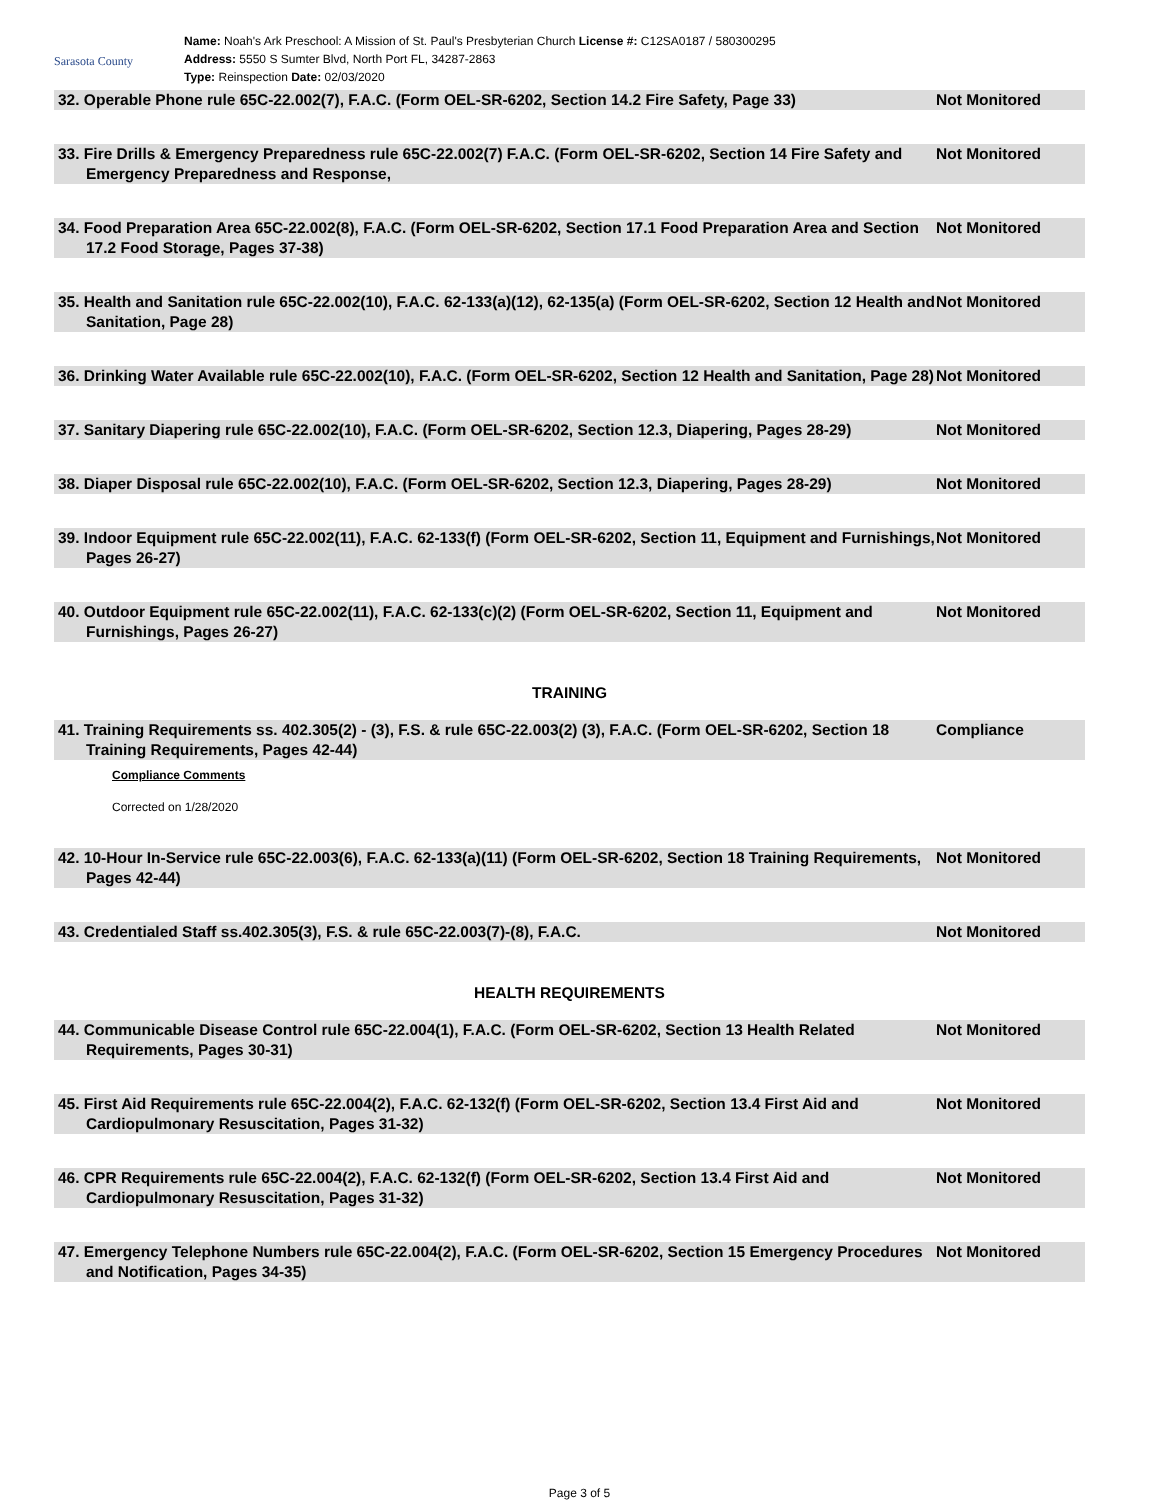Sarasota County
Name: Noah's Ark Preschool: A Mission of St. Paul's Presbyterian Church License #: C12SA0187 / 580300295
Address: 5550 S Sumter Blvd, North Port FL, 34287-2863
Type: Reinspection Date: 02/03/2020
32. Operable Phone rule 65C-22.002(7), F.A.C. (Form OEL-SR-6202, Section 14.2 Fire Safety, Page 33)
Not Monitored
33. Fire Drills & Emergency Preparedness rule 65C-22.002(7) F.A.C. (Form OEL-SR-6202, Section 14 Fire Safety and Emergency Preparedness and Response,
Not Monitored
34. Food Preparation Area 65C-22.002(8), F.A.C. (Form OEL-SR-6202, Section 17.1 Food Preparation Area and Section 17.2 Food Storage, Pages 37-38)
Not Monitored
35. Health and Sanitation rule 65C-22.002(10), F.A.C. 62-133(a)(12), 62-135(a) (Form OEL-SR-6202, Section 12 Health and Sanitation, Page 28)
Not Monitored
36. Drinking Water Available rule 65C-22.002(10), F.A.C. (Form OEL-SR-6202, Section 12 Health and Sanitation, Page 28)
Not Monitored
37. Sanitary Diapering rule 65C-22.002(10), F.A.C. (Form OEL-SR-6202, Section 12.3, Diapering, Pages 28-29)
Not Monitored
38. Diaper Disposal rule 65C-22.002(10), F.A.C. (Form OEL-SR-6202, Section 12.3, Diapering, Pages 28-29)
Not Monitored
39. Indoor Equipment rule 65C-22.002(11), F.A.C. 62-133(f) (Form OEL-SR-6202, Section 11, Equipment and Furnishings, Pages 26-27)
Not Monitored
40. Outdoor Equipment rule 65C-22.002(11), F.A.C. 62-133(c)(2) (Form OEL-SR-6202, Section 11, Equipment and Furnishings, Pages 26-27)
Not Monitored
TRAINING
41. Training Requirements ss. 402.305(2) - (3), F.S. & rule 65C-22.003(2) (3), F.A.C. (Form OEL-SR-6202, Section 18 Training Requirements, Pages 42-44)
Compliance
Compliance Comments
Corrected on 1/28/2020
42. 10-Hour In-Service rule 65C-22.003(6), F.A.C. 62-133(a)(11) (Form OEL-SR-6202, Section 18 Training Requirements, Pages 42-44)
Not Monitored
43. Credentialed Staff ss.402.305(3), F.S. & rule 65C-22.003(7)-(8), F.A.C.
Not Monitored
HEALTH REQUIREMENTS
44. Communicable Disease Control rule 65C-22.004(1), F.A.C. (Form OEL-SR-6202, Section 13 Health Related Requirements, Pages 30-31)
Not Monitored
45. First Aid Requirements rule 65C-22.004(2), F.A.C. 62-132(f) (Form OEL-SR-6202, Section 13.4 First Aid and Cardiopulmonary Resuscitation, Pages 31-32)
Not Monitored
46. CPR Requirements rule 65C-22.004(2), F.A.C. 62-132(f) (Form OEL-SR-6202, Section 13.4 First Aid and Cardiopulmonary Resuscitation, Pages 31-32)
Not Monitored
47. Emergency Telephone Numbers rule 65C-22.004(2), F.A.C. (Form OEL-SR-6202, Section 15 Emergency Procedures and Notification, Pages 34-35)
Not Monitored
Page 3 of 5